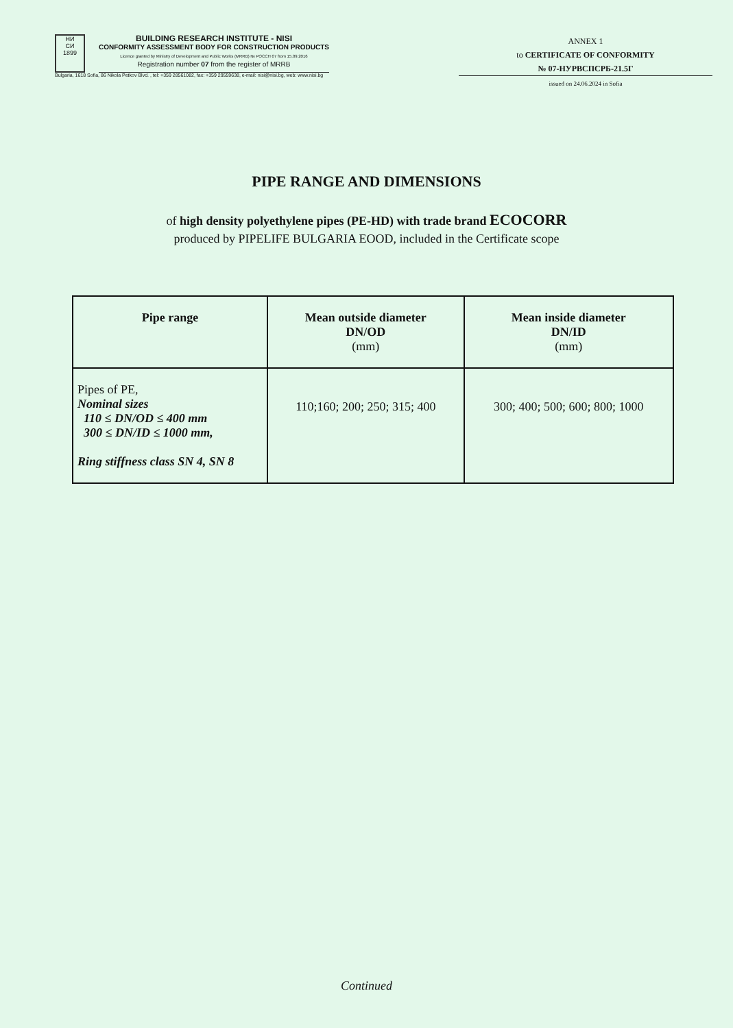НИ
СИ
1899
BUILDING RESEARCH INSTITUTE - NISI
CONFORMITY ASSESSMENT BODY FOR CONSTRUCTION PRODUCTS
Licence granted by Ministry of Development and Public Works (MRRB) № РОССП 07 from 15.09.2016
Registration number 07 from the register of MRRB
Bulgaria, 1618 Sofia, 86 Nikola Petkov Blvd. , tel: +359 28561082, fax: +359 29559638, e-mail: nisi@nisi.bg, web: www.nisi.bg
ANNEX 1
to CERTIFICATE OF CONFORMITY
№ 07-НУРВСПСРБ-21.5Г
issued on 24.06.2024 in Sofia
PIPE RANGE AND DIMENSIONS
of high density polyethylene pipes (PE-HD) with trade brand ECOCORR
produced by PIPELIFE BULGARIA EOOD, included in the Certificate scope
| Pipe range | Mean outside diameter DN/OD (mm) | Mean inside diameter DN/ID (mm) |
| --- | --- | --- |
| Pipes of PE, Nominal sizes 110 ≤ DN/OD ≤ 400 mm 300 ≤ DN/ID ≤ 1000 mm, Ring stiffness class SN 4, SN 8 | 110;160; 200; 250; 315; 400 | 300; 400; 500; 600; 800; 1000 |
Continued